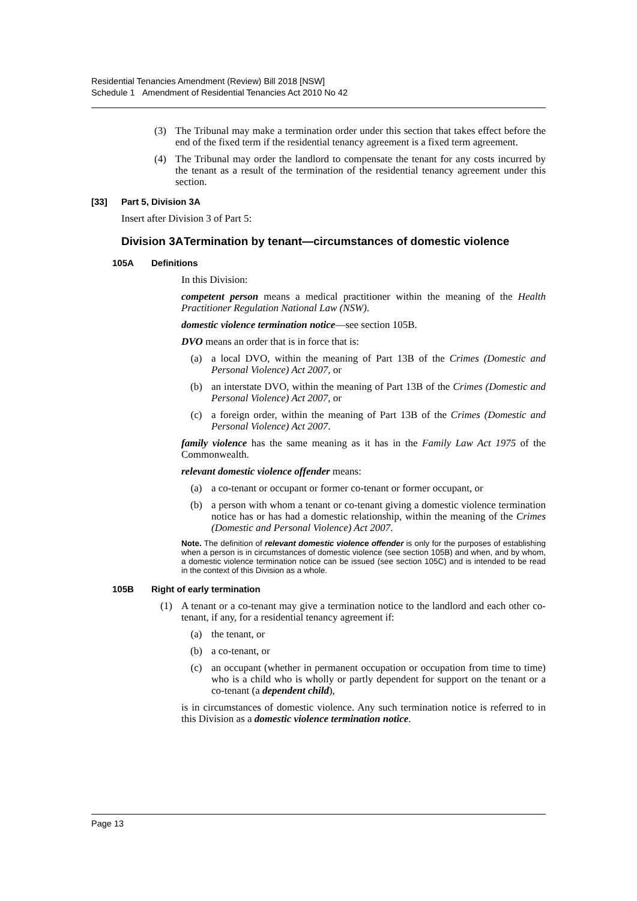Residential Tenancies Amendment (Review) Bill 2018 [NSW]
Schedule 1 Amendment of Residential Tenancies Act 2010 No 42
(3) The Tribunal may make a termination order under this section that takes effect before the end of the fixed term if the residential tenancy agreement is a fixed term agreement.
(4) The Tribunal may order the landlord to compensate the tenant for any costs incurred by the tenant as a result of the termination of the residential tenancy agreement under this section.
[33] Part 5, Division 3A
Insert after Division 3 of Part 5:
Division 3A Termination by tenant—circumstances of domestic violence
105A Definitions
In this Division:
competent person means a medical practitioner within the meaning of the Health Practitioner Regulation National Law (NSW).
domestic violence termination notice—see section 105B.
DVO means an order that is in force that is:
(a) a local DVO, within the meaning of Part 13B of the Crimes (Domestic and Personal Violence) Act 2007, or
(b) an interstate DVO, within the meaning of Part 13B of the Crimes (Domestic and Personal Violence) Act 2007, or
(c) a foreign order, within the meaning of Part 13B of the Crimes (Domestic and Personal Violence) Act 2007.
family violence has the same meaning as it has in the Family Law Act 1975 of the Commonwealth.
relevant domestic violence offender means:
(a) a co-tenant or occupant or former co-tenant or former occupant, or
(b) a person with whom a tenant or co-tenant giving a domestic violence termination notice has or has had a domestic relationship, within the meaning of the Crimes (Domestic and Personal Violence) Act 2007.
Note. The definition of relevant domestic violence offender is only for the purposes of establishing when a person is in circumstances of domestic violence (see section 105B) and when, and by whom, a domestic violence termination notice can be issued (see section 105C) and is intended to be read in the context of this Division as a whole.
105B Right of early termination
(1) A tenant or a co-tenant may give a termination notice to the landlord and each other co-tenant, if any, for a residential tenancy agreement if:
(a) the tenant, or
(b) a co-tenant, or
(c) an occupant (whether in permanent occupation or occupation from time to time) who is a child who is wholly or partly dependent for support on the tenant or a co-tenant (a dependent child),
is in circumstances of domestic violence. Any such termination notice is referred to in this Division as a domestic violence termination notice.
Page 13